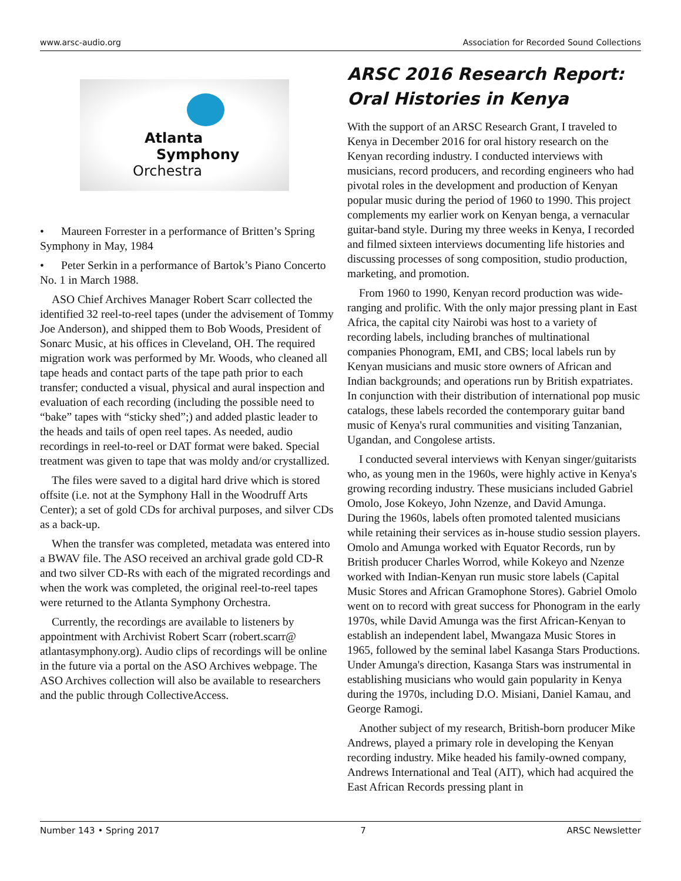www.arsc-audio.org Association for Recorded Sound Collections
Atlanta
Symphony
Orchestra
• Maureen Forrester in a performance of Britten’s Spring Symphony in May, 1984
• Peter Serkin in a performance of Bartok’s Piano Concerto No. 1 in March 1988.
ASO Chief Archives Manager Robert Scarr collected the identified 32 reel-to-reel tapes (under the advisement of Tommy Joe Anderson), and shipped them to Bob Woods, President of Sonarc Music, at his offices in Cleveland, OH. The required migration work was performed by Mr. Woods, who cleaned all tape heads and contact parts of the tape path prior to each transfer; conducted a visual, physical and aural inspection and evaluation of each recording (including the possible need to “bake” tapes with “sticky shed”;) and added plastic leader to the heads and tails of open reel tapes. As needed, audio recordings in reel-to-reel or DAT format were baked. Special treatment was given to tape that was moldy and/or crystallized.
The files were saved to a digital hard drive which is stored offsite (i.e. not at the Symphony Hall in the Woodruff Arts Center); a set of gold CDs for archival purposes, and silver CDs as a back-up.
When the transfer was completed, metadata was entered into a BWAV file. The ASO received an archival grade gold CD-R and two silver CD-Rs with each of the migrated recordings and when the work was completed, the original reel-to-reel tapes were returned to the Atlanta Symphony Orchestra.
Currently, the recordings are available to listeners by appointment with Archivist Robert Scarr (robert.scarr@ atlantasymphony.org). Audio clips of recordings will be online in the future via a portal on the ASO Archives webpage. The ASO Archives collection will also be available to researchers and the public through CollectiveAccess.
ARSC 2016 Research Report: Oral Histories in Kenya
With the support of an ARSC Research Grant, I traveled to Kenya in December 2016 for oral history research on the Kenyan recording industry. I conducted interviews with musicians, record producers, and recording engineers who had pivotal roles in the development and production of Kenyan popular music during the period of 1960 to 1990. This project complements my earlier work on Kenyan benga, a vernacular guitar-band style. During my three weeks in Kenya, I recorded and filmed sixteen interviews documenting life histories and discussing processes of song composition, studio production, marketing, and promotion.
From 1960 to 1990, Kenyan record production was wide-ranging and prolific. With the only major pressing plant in East Africa, the capital city Nairobi was host to a variety of recording labels, including branches of multinational companies Phonogram, EMI, and CBS; local labels run by Kenyan musicians and music store owners of African and Indian backgrounds; and operations run by British expatriates. In conjunction with their distribution of international pop music catalogs, these labels recorded the contemporary guitar band music of Kenya's rural communities and visiting Tanzanian, Ugandan, and Congolese artists.
I conducted several interviews with Kenyan singer/guitarists who, as young men in the 1960s, were highly active in Kenya's growing recording industry. These musicians included Gabriel Omolo, Jose Kokeyo, John Nzenze, and David Amunga. During the 1960s, labels often promoted talented musicians while retaining their services as in-house studio session players. Omolo and Amunga worked with Equator Records, run by British producer Charles Worrod, while Kokeyo and Nzenze worked with Indian-Kenyan run music store labels (Capital Music Stores and African Gramophone Stores). Gabriel Omolo went on to record with great success for Phonogram in the early 1970s, while David Amunga was the first African-Kenyan to establish an independent label, Mwangaza Music Stores in 1965, followed by the seminal label Kasanga Stars Productions. Under Amunga's direction, Kasanga Stars was instrumental in establishing musicians who would gain popularity in Kenya during the 1970s, including D.O. Misiani, Daniel Kamau, and George Ramogi.
Another subject of my research, British-born producer Mike Andrews, played a primary role in developing the Kenyan recording industry. Mike headed his family-owned company, Andrews International and Teal (AIT), which had acquired the East African Records pressing plant in
Number 143 • Spring 2017 7 ARSC Newsletter